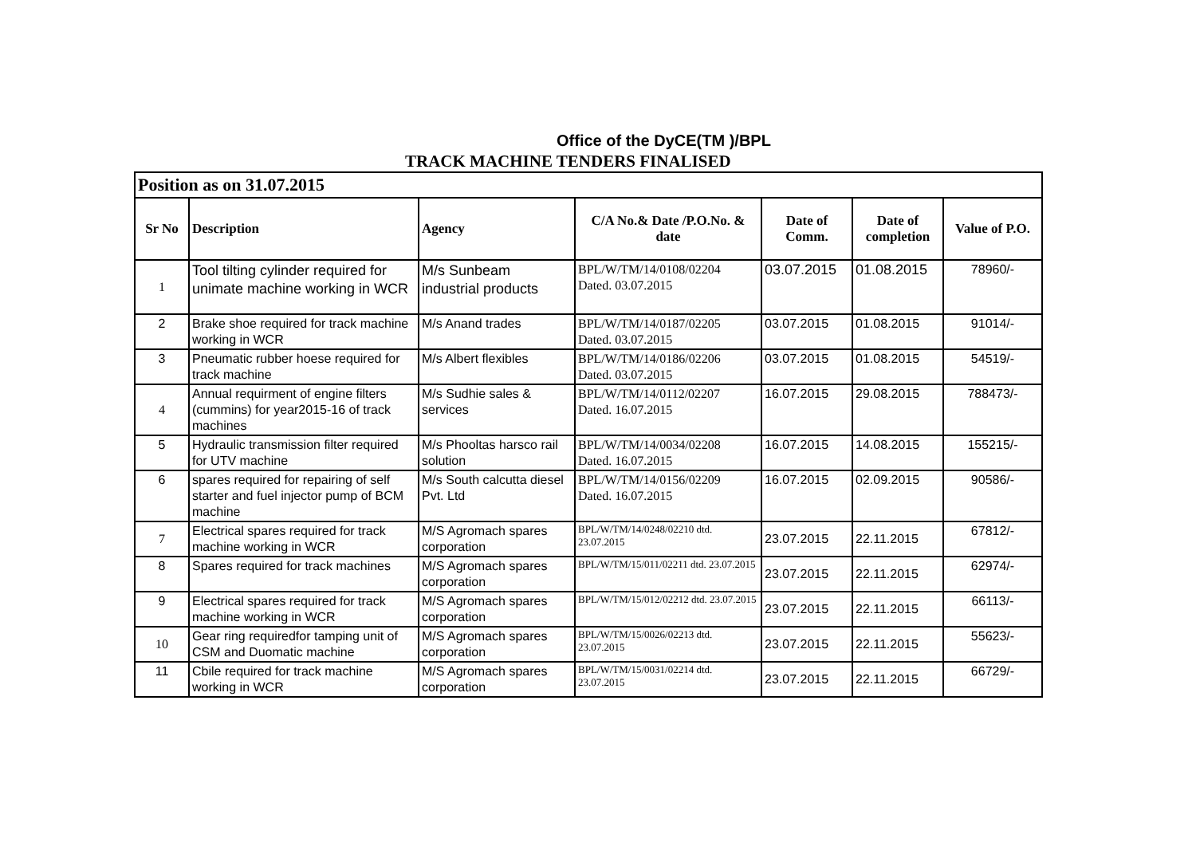Office of the DyCE(TM )/BPL
TRACK MACHINE TENDERS FINALISED
| Position as on 31.07.2015 | | | | | | |
| --- | --- | --- | --- | --- | --- | --- |
| Sr No | Description | Agency | C/A No.& Date /P.O.No. & date | Date of Comm. | Date of completion | Value of P.O. |
| 1 | Tool tilting cylinder required for unimate machine working in WCR | M/s Sunbeam industrial products | BPL/W/TM/14/0108/02204 Dated. 03.07.2015 | 03.07.2015 | 01.08.2015 | 78960/- |
| 2 | Brake shoe required for track machine working in WCR | M/s Anand trades | BPL/W/TM/14/0187/02205 Dated. 03.07.2015 | 03.07.2015 | 01.08.2015 | 91014/- |
| 3 | Pneumatic rubber hoese required for track machine | M/s Albert flexibles | BPL/W/TM/14/0186/02206 Dated. 03.07.2015 | 03.07.2015 | 01.08.2015 | 54519/- |
| 4 | Annual requirment of engine filters (cummins) for year2015-16 of track machines | M/s Sudhie sales & services | BPL/W/TM/14/0112/02207 Dated. 16.07.2015 | 16.07.2015 | 29.08.2015 | 788473/- |
| 5 | Hydraulic transmission filter required for UTV machine | M/s Phooltas harsco rail solution | BPL/W/TM/14/0034/02208 Dated. 16.07.2015 | 16.07.2015 | 14.08.2015 | 155215/- |
| 6 | spares required for repairing of self starter and fuel injector pump of BCM machine | M/s South calcutta diesel Pvt. Ltd | BPL/W/TM/14/0156/02209 Dated. 16.07.2015 | 16.07.2015 | 02.09.2015 | 90586/- |
| 7 | Electrical spares required for track machine working in WCR | M/S Agromach spares corporation | BPL/W/TM/14/0248/02210 dtd. 23.07.2015 | 23.07.2015 | 22.11.2015 | 67812/- |
| 8 | Spares required for track machines | M/S Agromach spares corporation | BPL/W/TM/15/011/02211 dtd. 23.07.2015 | 23.07.2015 | 22.11.2015 | 62974/- |
| 9 | Electrical spares required for track machine working in WCR | M/S Agromach spares corporation | BPL/W/TM/15/012/02212 dtd. 23.07.2015 | 23.07.2015 | 22.11.2015 | 66113/- |
| 10 | Gear ring requiredfor tamping unit of CSM and Duomatic machine | M/S Agromach spares corporation | BPL/W/TM/15/0026/02213 dtd. 23.07.2015 | 23.07.2015 | 22.11.2015 | 55623/- |
| 11 | Cbile required for track machine working in WCR | M/S Agromach spares corporation | BPL/W/TM/15/0031/02214 dtd. 23.07.2015 | 23.07.2015 | 22.11.2015 | 66729/- |